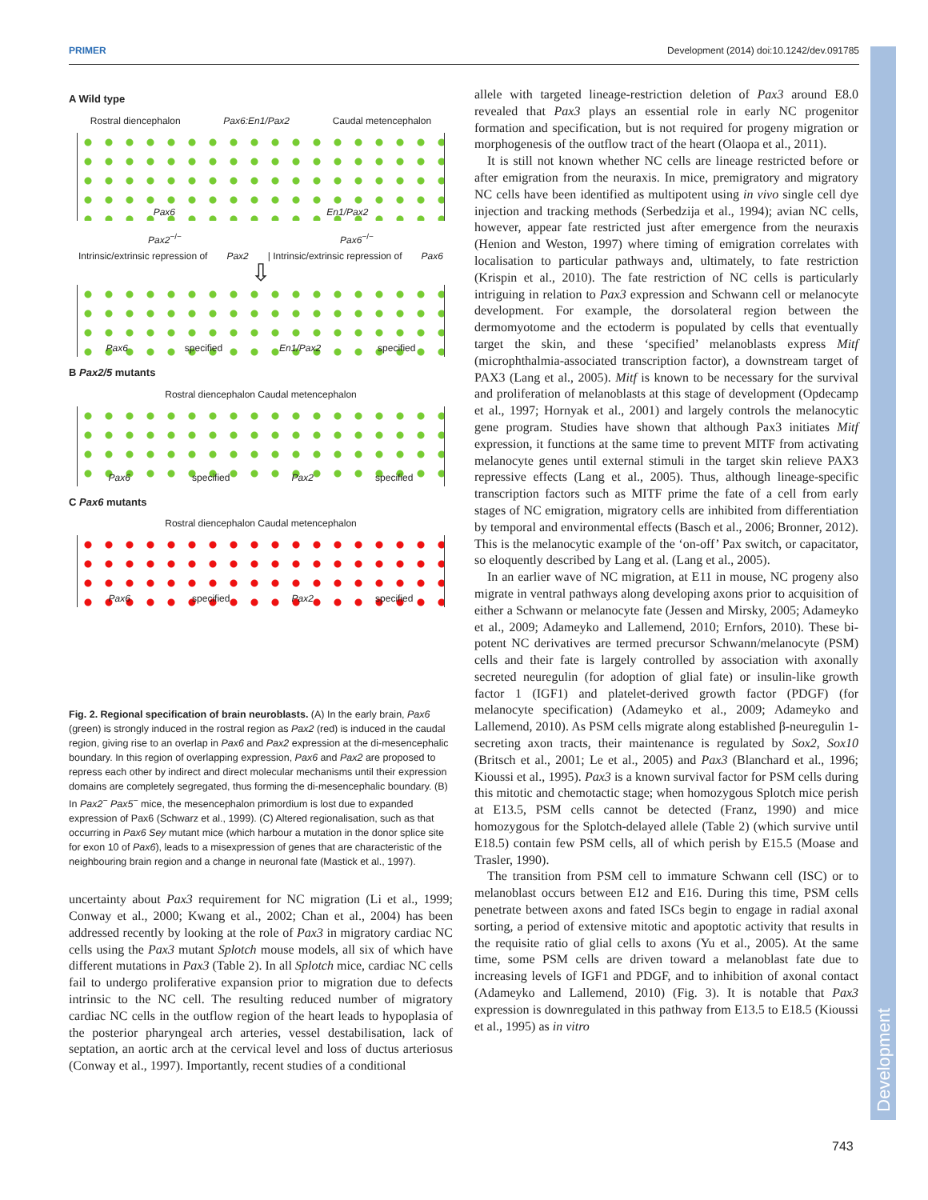PRIMER Development (2014) doi:10.1242/dev.091785
Development
A Wild type
Rostral diencephalon Pax6:En1/Pax2 Caudal metencephalon
Pax6 En1/Pax2
Pax2<sup>−/−</sup> Pax6<sup>−/−</sup>
Intrinsic/extrinsic repression of Pax2 | Intrinsic/extrinsic repression of Pax6
⇩
Pax6 specified En1/Pax2 specified
B Pax2/5 mutants
Rostral diencephalon Caudal metencephalon
Pax6 specified Pax2 specified
C Pax6 mutants
Rostral diencephalon Caudal metencephalon
Pax6 specified Pax2 specified
Fig. 2. Regional specification of brain neuroblasts. (A) In the early brain, Pax6 (green) is strongly induced in the rostral region as Pax2 (red) is induced in the caudal region, giving rise to an overlap in Pax6 and Pax2 expression at the di-mesencephalic boundary. In this region of overlapping expression, Pax6 and Pax2 are proposed to repress each other by indirect and direct molecular mechanisms until their expression domains are completely segregated, thus forming the di-mesencephalic boundary. (B) In Pax2<sup>−</sup> Pax5<sup>−</sup> mice, the mesencephalon primordium is lost due to expanded expression of Pax6 (Schwarz et al., 1999). (C) Altered regionalisation, such as that occurring in Pax6 Sey mutant mice (which harbour a mutation in the donor splice site for exon 10 of Pax6), leads to a misexpression of genes that are characteristic of the neighbouring brain region and a change in neuronal fate (Mastick et al., 1997).
uncertainty about Pax3 requirement for NC migration (Li et al., 1999; Conway et al., 2000; Kwang et al., 2002; Chan et al., 2004) has been addressed recently by looking at the role of Pax3 in migratory cardiac NC cells using the Pax3 mutant Splotch mouse models, all six of which have different mutations in Pax3 (Table 2). In all Splotch mice, cardiac NC cells fail to undergo proliferative expansion prior to migration due to defects intrinsic to the NC cell. The resulting reduced number of migratory cardiac NC cells in the outflow region of the heart leads to hypoplasia of the posterior pharyngeal arch arteries, vessel destabilisation, lack of septation, an aortic arch at the cervical level and loss of ductus arteriosus (Conway et al., 1997). Importantly, recent studies of a conditional
allele with targeted lineage-restriction deletion of Pax3 around E8.0 revealed that Pax3 plays an essential role in early NC progenitor formation and specification, but is not required for progeny migration or morphogenesis of the outflow tract of the heart (Olaopa et al., 2011).
It is still not known whether NC cells are lineage restricted before or after emigration from the neuraxis. In mice, premigratory and migratory NC cells have been identified as multipotent using in vivo single cell dye injection and tracking methods (Serbedzija et al., 1994); avian NC cells, however, appear fate restricted just after emergence from the neuraxis (Henion and Weston, 1997) where timing of emigration correlates with localisation to particular pathways and, ultimately, to fate restriction (Krispin et al., 2010). The fate restriction of NC cells is particularly intriguing in relation to Pax3 expression and Schwann cell or melanocyte development. For example, the dorsolateral region between the dermomyotome and the ectoderm is populated by cells that eventually target the skin, and these ‘specified’ melanoblasts express Mitf (microphthalmia-associated transcription factor), a downstream target of PAX3 (Lang et al., 2005). Mitf is known to be necessary for the survival and proliferation of melanoblasts at this stage of development (Opdecamp et al., 1997; Hornyak et al., 2001) and largely controls the melanocytic gene program. Studies have shown that although Pax3 initiates Mitf expression, it functions at the same time to prevent MITF from activating melanocyte genes until external stimuli in the target skin relieve PAX3 repressive effects (Lang et al., 2005). Thus, although lineage-specific transcription factors such as MITF prime the fate of a cell from early stages of NC emigration, migratory cells are inhibited from differentiation by temporal and environmental effects (Basch et al., 2006; Bronner, 2012). This is the melanocytic example of the ‘on-off’ Pax switch, or capacitator, so eloquently described by Lang et al. (Lang et al., 2005).
In an earlier wave of NC migration, at E11 in mouse, NC progeny also migrate in ventral pathways along developing axons prior to acquisition of either a Schwann or melanocyte fate (Jessen and Mirsky, 2005; Adameyko et al., 2009; Adameyko and Lallemend, 2010; Ernfors, 2010). These bi-potent NC derivatives are termed precursor Schwann/melanocyte (PSM) cells and their fate is largely controlled by association with axonally secreted neuregulin (for adoption of glial fate) or insulin-like growth factor 1 (IGF1) and platelet-derived growth factor (PDGF) (for melanocyte specification) (Adameyko et al., 2009; Adameyko and Lallemend, 2010). As PSM cells migrate along established β-neuregulin 1-secreting axon tracts, their maintenance is regulated by Sox2, Sox10 (Britsch et al., 2001; Le et al., 2005) and Pax3 (Blanchard et al., 1996; Kioussi et al., 1995). Pax3 is a known survival factor for PSM cells during this mitotic and chemotactic stage; when homozygous Splotch mice perish at E13.5, PSM cells cannot be detected (Franz, 1990) and mice homozygous for the Splotch-delayed allele (Table 2) (which survive until E18.5) contain few PSM cells, all of which perish by E15.5 (Moase and Trasler, 1990).
The transition from PSM cell to immature Schwann cell (ISC) or to melanoblast occurs between E12 and E16. During this time, PSM cells penetrate between axons and fated ISCs begin to engage in radial axonal sorting, a period of extensive mitotic and apoptotic activity that results in the requisite ratio of glial cells to axons (Yu et al., 2005). At the same time, some PSM cells are driven toward a melanoblast fate due to increasing levels of IGF1 and PDGF, and to inhibition of axonal contact (Adameyko and Lallemend, 2010) (Fig. 3). It is notable that Pax3 expression is downregulated in this pathway from E13.5 to E18.5 (Kioussi et al., 1995) as in vitro
743